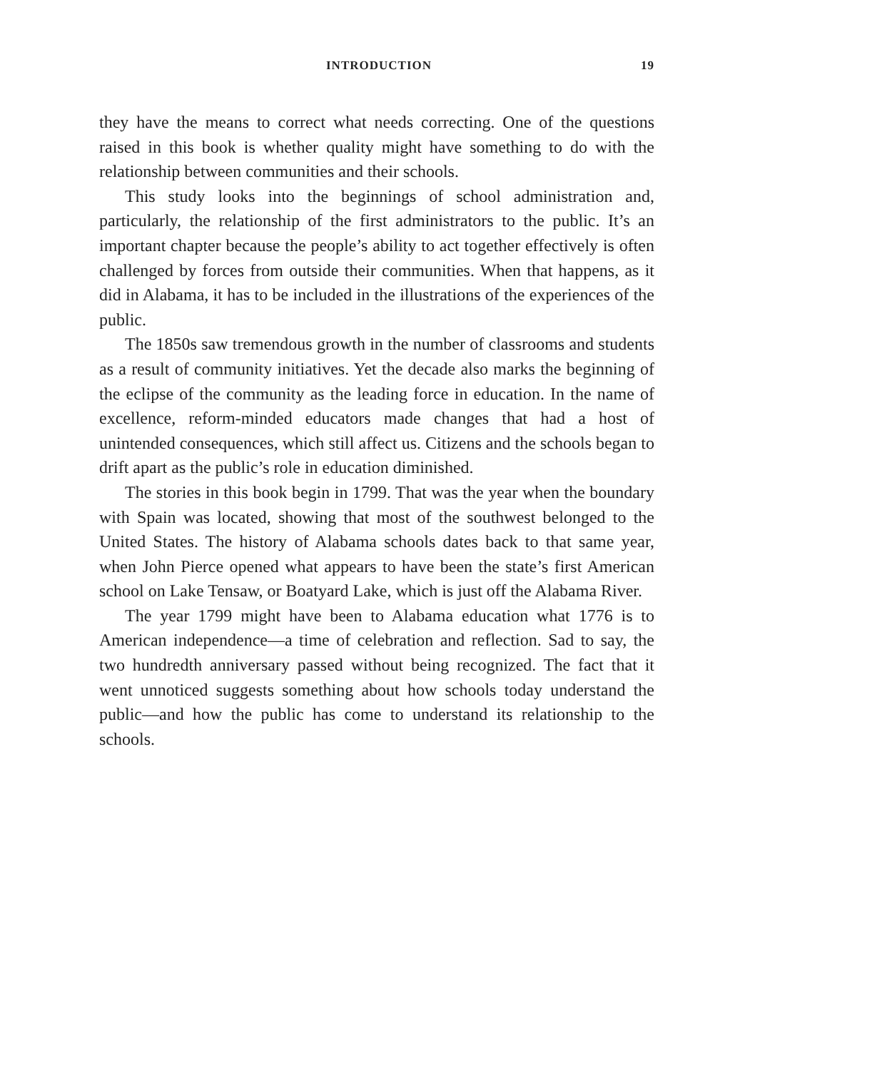INTRODUCTION 19
they have the means to correct what needs correcting. One of the questions raised in this book is whether quality might have something to do with the relationship between communities and their schools.
This study looks into the beginnings of school administration and, particularly, the relationship of the first administrators to the public. It’s an important chapter because the people’s ability to act together effectively is often challenged by forces from outside their communities. When that happens, as it did in Alabama, it has to be included in the illustrations of the experiences of the public.
The 1850s saw tremendous growth in the number of classrooms and students as a result of community initiatives. Yet the decade also marks the beginning of the eclipse of the community as the leading force in education. In the name of excellence, reform-minded educators made changes that had a host of unintended consequences, which still affect us. Citizens and the schools began to drift apart as the public’s role in education diminished.
The stories in this book begin in 1799. That was the year when the boundary with Spain was located, showing that most of the southwest belonged to the United States. The history of Alabama schools dates back to that same year, when John Pierce opened what appears to have been the state’s first American school on Lake Tensaw, or Boatyard Lake, which is just off the Alabama River.
The year 1799 might have been to Alabama education what 1776 is to American independence—a time of celebration and reflection. Sad to say, the two hundredth anniversary passed without being recognized. The fact that it went unnoticed suggests something about how schools today understand the public—and how the public has come to understand its relationship to the schools.